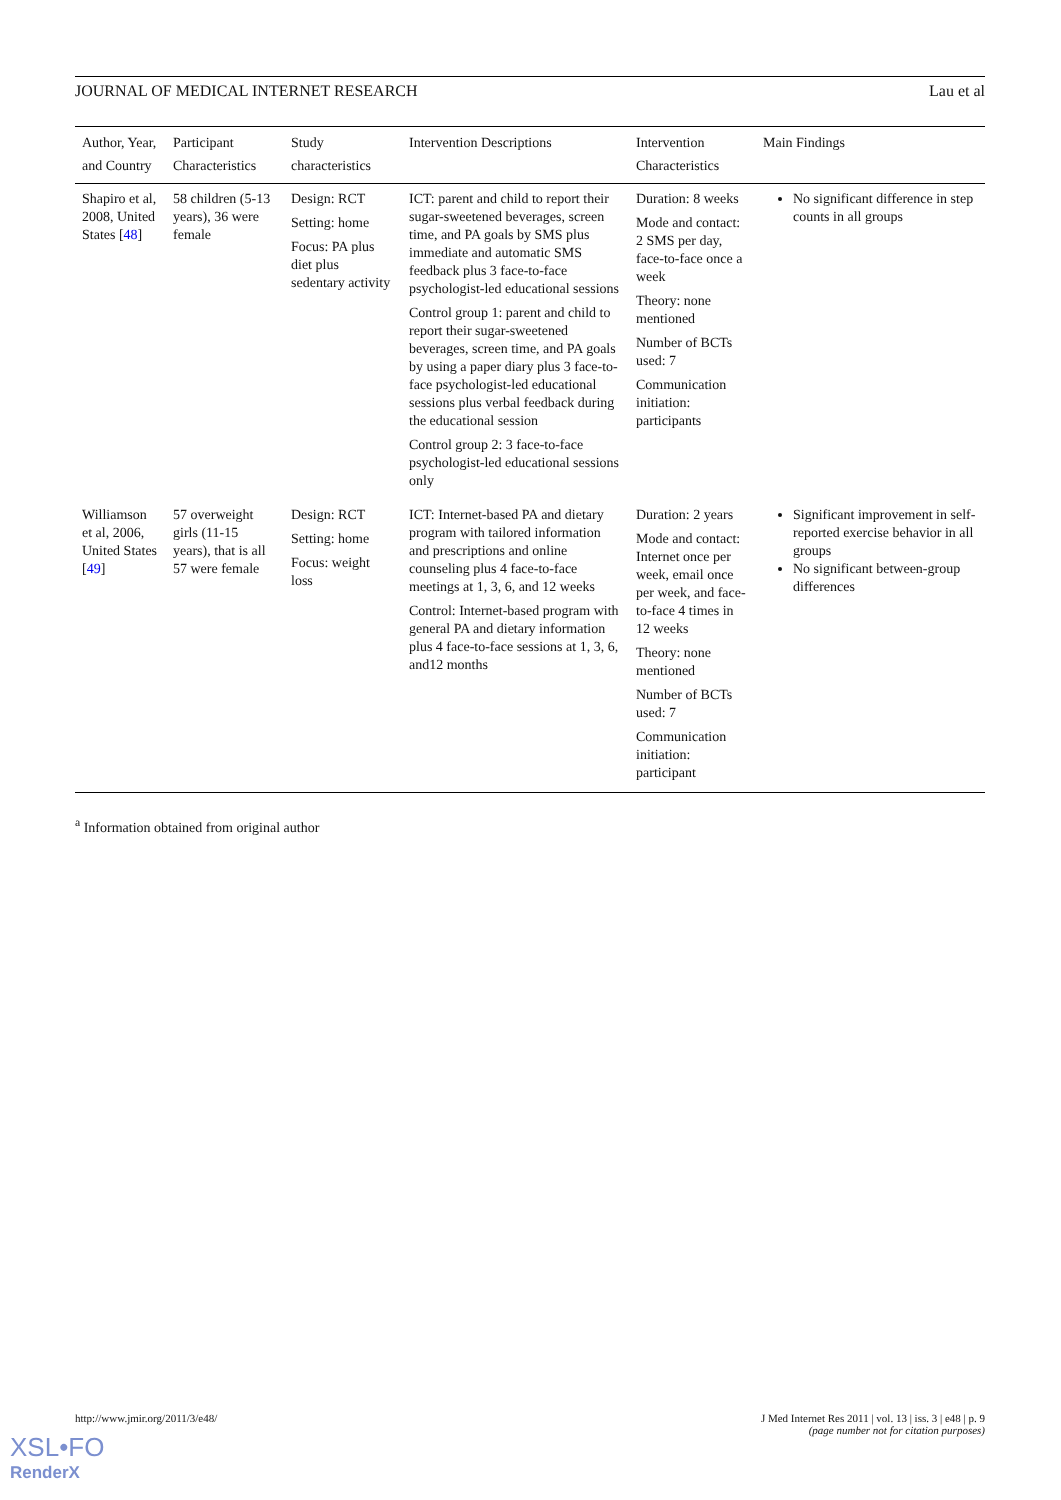JOURNAL OF MEDICAL INTERNET RESEARCH Lau et al
| Author, Year, and Country | Participant Characteristics | Study characteristics | Intervention Descriptions | Intervention Characteristics | Main Findings |
| --- | --- | --- | --- | --- | --- |
| Shapiro et al, 2008, United States [ 48 ] | 58 children (5-13 years), 36 were female | Design: RCT Setting: home Focus: PA plus diet plus sedentary activity | ICT: parent and child to report their sugar-sweetened beverages, screen time, and PA goals by SMS plus immediate and automatic SMS feedback plus 3 face-to-face psychologist-led educational sessions Control group 1: parent and child to report their sugar-sweetened beverages, screen time, and PA goals by using a paper diary plus 3 face-to-face psychologist-led educational sessions plus verbal feedback during the educational session Control group 2: 3 face-to-face psychologist-led educational sessions only | Duration: 8 weeks Mode and contact: 2 SMS per day, face-to-face once a week Theory: none mentioned Number of BCTs used: 7 Communication initiation: participants | No significant difference in step counts in all groups |
| Williamson et al, 2006, United States [ 49 ] | 57 overweight girls (11-15 years), that is all 57 were female | Design: RCT Setting: home Focus: weight loss | ICT: Internet-based PA and dietary program with tailored information and prescriptions and online counseling plus 4 face-to-face meetings at 1, 3, 6, and 12 weeks Control: Internet-based program with general PA and dietary information plus 4 face-to-face sessions at 1, 3, 6, and12 months | Duration: 2 years Mode and contact: Internet once per week, email once per week, and face-to-face 4 times in 12 weeks Theory: none mentioned Number of BCTs used: 7 Communication initiation: participant | Significant improvement in self-reported exercise behavior in all groups No significant between-group differences |
<sup>a</sup> Information obtained from original author
http://www.jmir.org/2011/3/e48/
J Med Internet Res 2011 | vol. 13 | iss. 3 | e48 | p. 9
(page number not for citation purposes)
XSL•FO
RenderX